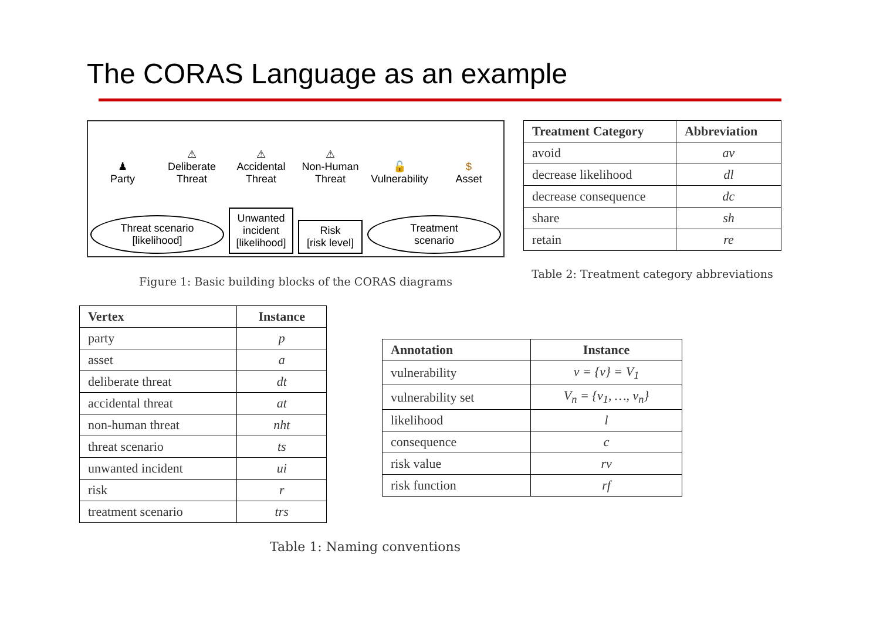The CORAS Language as an example
♟
Party
⚠
Deliberate Threat
⚠
Accidental Threat
⚠
Non-Human Threat
🔓
Vulnerability
$
Asset
Threat scenario
[likelihood]
Unwanted incident
[likelihood]
Risk
[risk level]
Treatment
scenario
Figure 1: Basic building blocks of the CORAS diagrams
| Treatment Category | Abbreviation |
| --- | --- |
| avoid | av |
| decrease likelihood | dl |
| decrease consequence | dc |
| share | sh |
| retain | re |
Table 2: Treatment category abbreviations
| Vertex | Instance |
| --- | --- |
| party | p |
| asset | a |
| deliberate threat | dt |
| accidental threat | at |
| non-human threat | nht |
| threat scenario | ts |
| unwanted incident | ui |
| risk | r |
| treatment scenario | trs |
| Annotation | Instance |
| --- | --- |
| vulnerability | v = {v} = V<sub>1</sub> |
| vulnerability set | V<sub>n</sub> = {v<sub>1</sub>, …, v<sub>n</sub>} |
| likelihood | l |
| consequence | c |
| risk value | rv |
| risk function | rf |
Table 1: Naming conventions